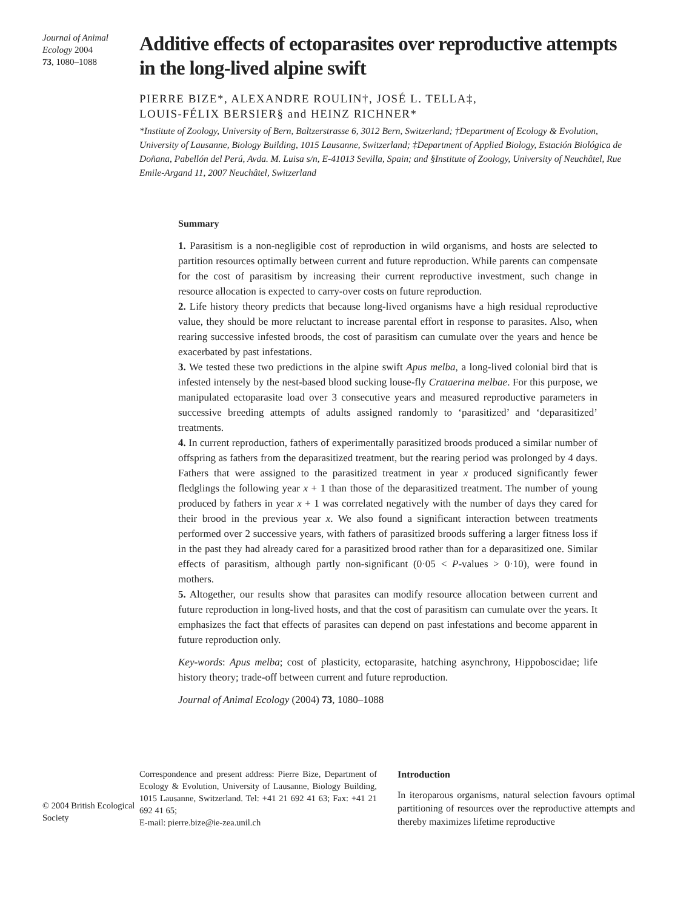Journal of Animal Ecology 2004
73, 1080–1088
Additive effects of ectoparasites over reproductive attempts in the long-lived alpine swift
PIERRE BIZE*, ALEXANDRE ROULIN†, JOSÉ L. TELLA‡,
LOUIS-FÉLIX BERSIER§ and HEINZ RICHNER*
*Institute of Zoology, University of Bern, Baltzerstrasse 6, 3012 Bern, Switzerland; †Department of Ecology & Evolution, University of Lausanne, Biology Building, 1015 Lausanne, Switzerland; ‡Department of Applied Biology, Estación Biológica de Doñana, Pabellón del Perú, Avda. M. Luisa s/n, E-41013 Sevilla, Spain; and §Institute of Zoology, University of Neuchâtel, Rue Emile-Argand 11, 2007 Neuchâtel, Switzerland
Summary
1. Parasitism is a non-negligible cost of reproduction in wild organisms, and hosts are selected to partition resources optimally between current and future reproduction. While parents can compensate for the cost of parasitism by increasing their current reproductive investment, such change in resource allocation is expected to carry-over costs on future reproduction.
2. Life history theory predicts that because long-lived organisms have a high residual reproductive value, they should be more reluctant to increase parental effort in response to parasites. Also, when rearing successive infested broods, the cost of parasitism can cumulate over the years and hence be exacerbated by past infestations.
3. We tested these two predictions in the alpine swift Apus melba, a long-lived colonial bird that is infested intensely by the nest-based blood sucking louse-fly Crataerina melbae. For this purpose, we manipulated ectoparasite load over 3 consecutive years and measured reproductive parameters in successive breeding attempts of adults assigned randomly to ‘parasitized’ and ‘deparasitized’ treatments.
4. In current reproduction, fathers of experimentally parasitized broods produced a similar number of offspring as fathers from the deparasitized treatment, but the rearing period was prolonged by 4 days. Fathers that were assigned to the parasitized treatment in year x produced significantly fewer fledglings the following year x + 1 than those of the deparasitized treatment. The number of young produced by fathers in year x + 1 was correlated negatively with the number of days they cared for their brood in the previous year x. We also found a significant interaction between treatments performed over 2 successive years, with fathers of parasitized broods suffering a larger fitness loss if in the past they had already cared for a parasitized brood rather than for a deparasitized one. Similar effects of parasitism, although partly non-significant (0·05 < P-values > 0·10), were found in mothers.
5. Altogether, our results show that parasites can modify resource allocation between current and future reproduction in long-lived hosts, and that the cost of parasitism can cumulate over the years. It emphasizes the fact that effects of parasites can depend on past infestations and become apparent in future reproduction only.
Key-words: Apus melba; cost of plasticity, ectoparasite, hatching asynchrony, Hippoboscidae; life history theory; trade-off between current and future reproduction.
Journal of Animal Ecology (2004) 73, 1080–1088
© 2004 British Ecological Society
Correspondence and present address: Pierre Bize, Department of Ecology & Evolution, University of Lausanne, Biology Building, 1015 Lausanne, Switzerland. Tel: +41 21 692 41 63; Fax: +41 21 692 41 65;
E-mail: pierre.bize@ie-zea.unil.ch
Introduction
In iteroparous organisms, natural selection favours optimal partitioning of resources over the reproductive attempts and thereby maximizes lifetime reproductive